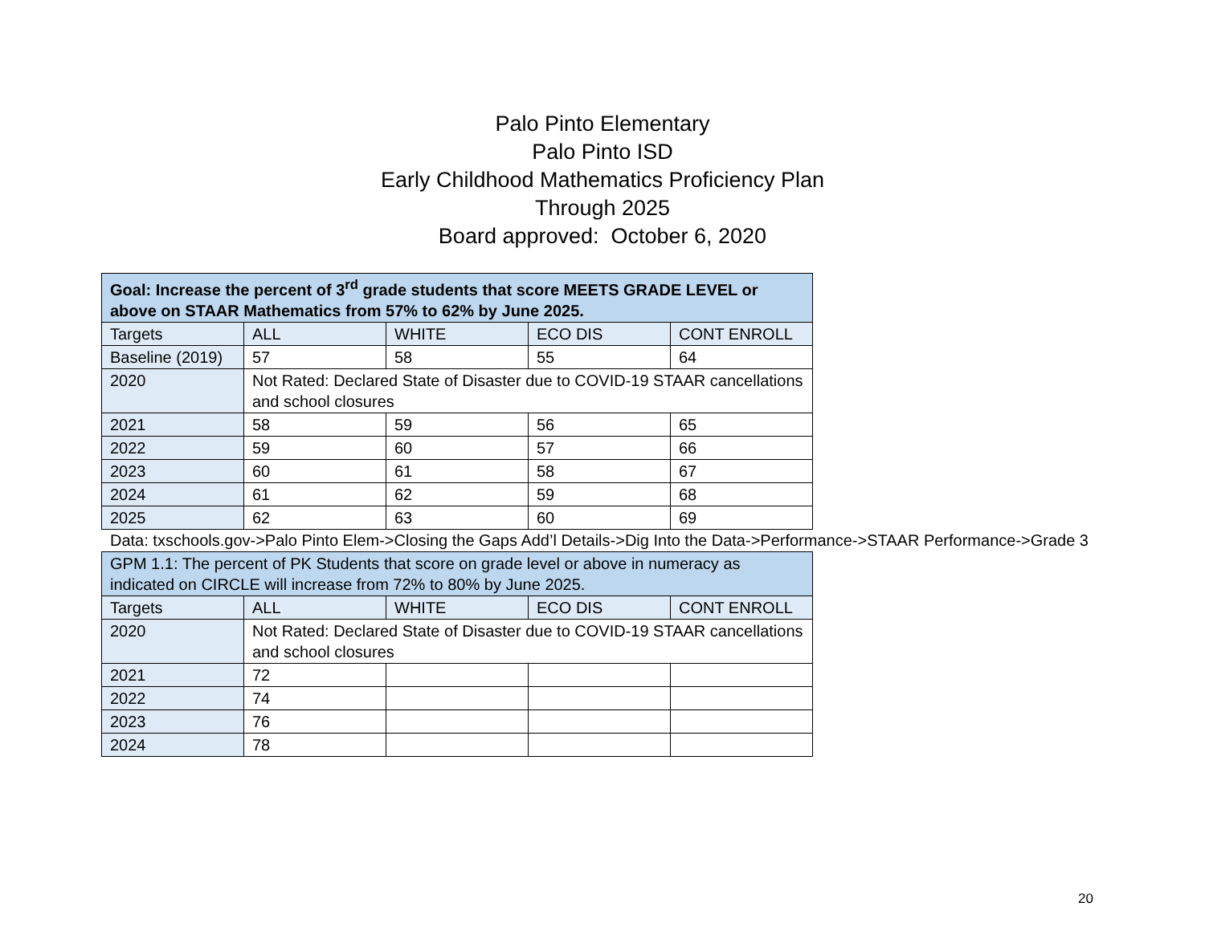Palo Pinto Elementary
Palo Pinto ISD
Early Childhood Mathematics Proficiency Plan
Through 2025
Board approved: October 6, 2020
| Goal: Increase the percent of 3<sup>rd</sup> grade students that score MEETS GRADE LEVEL or above on STAAR Mathematics from 57% to 62% by June 2025. | | | | |
| --- | --- | --- | --- | --- |
| Targets | ALL | WHITE | ECO DIS | CONT ENROLL |
| Baseline (2019) | 57 | 58 | 55 | 64 |
| 2020 | Not Rated: Declared State of Disaster due to COVID-19 STAAR cancellations and school closures | | | |
| 2021 | 58 | 59 | 56 | 65 |
| 2022 | 59 | 60 | 57 | 66 |
| 2023 | 60 | 61 | 58 | 67 |
| 2024 | 61 | 62 | 59 | 68 |
| 2025 | 62 | 63 | 60 | 69 |
Data: txschools.gov->Palo Pinto Elem->Closing the Gaps Add’l Details->Dig Into the Data->Performance->STAAR Performance->Grade 3
| GPM 1.1: The percent of PK Students that score on grade level or above in numeracy as indicated on CIRCLE will increase from 72% to 80% by June 2025. | | | | |
| --- | --- | --- | --- | --- |
| Targets | ALL | WHITE | ECO DIS | CONT ENROLL |
| 2020 | Not Rated: Declared State of Disaster due to COVID-19 STAAR cancellations and school closures | | | |
| 2021 | 72 | | | |
| 2022 | 74 | | | |
| 2023 | 76 | | | |
| 2024 | 78 | | | |
20